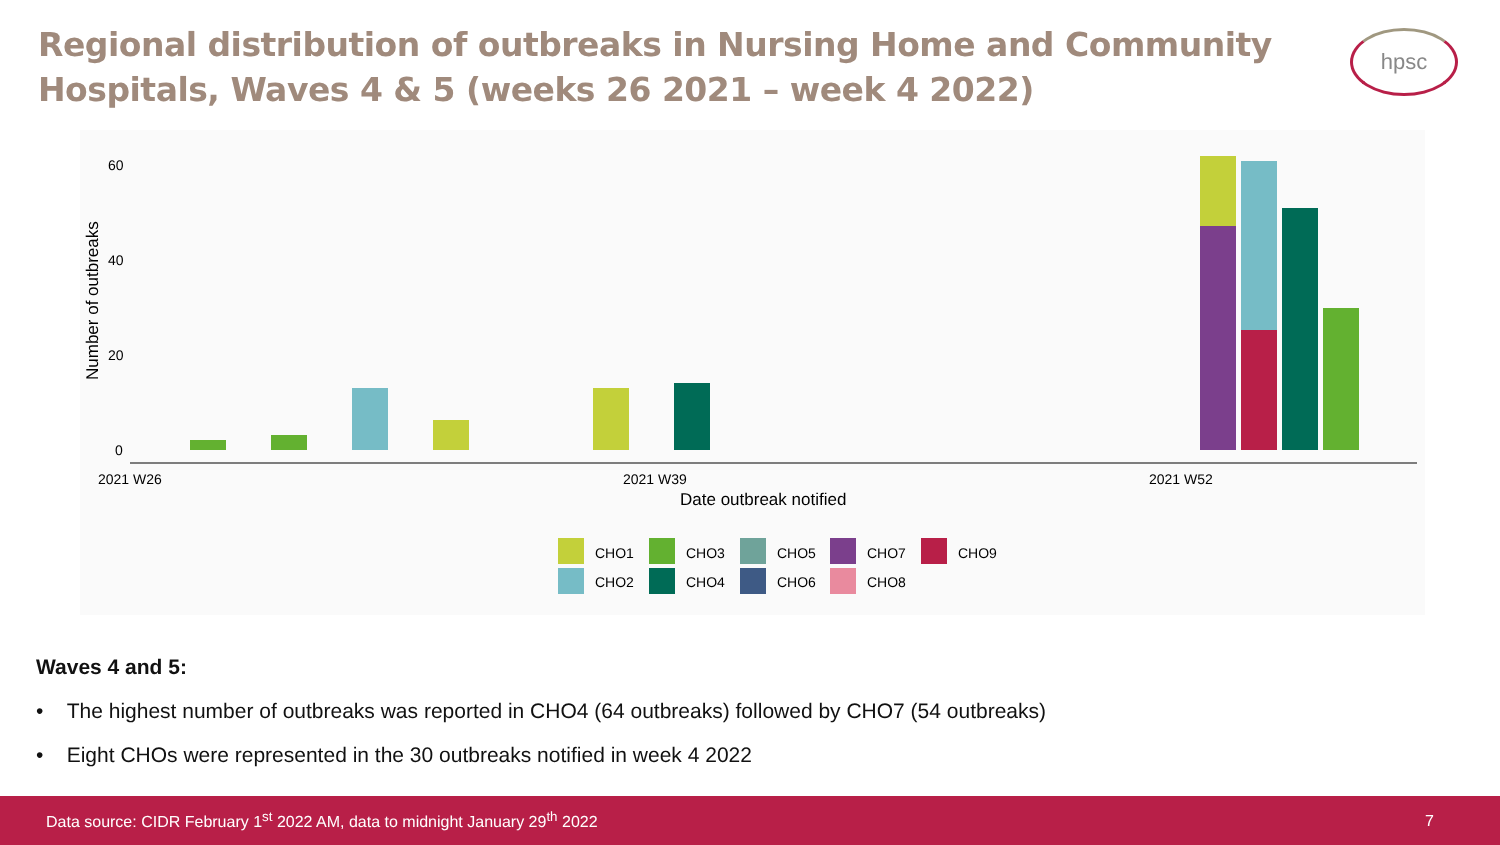Regional distribution of outbreaks in Nursing Home and Community Hospitals, Waves 4 & 5 (weeks 26 2021 – week 4 2022)
hpsc
Number of outbreaks
60
40
20
0
2021 W26
2021 W39
2021 W52
Date outbreak notified
CHO1
CHO3
CHO5
CHO7
CHO9
CHO2
CHO4
CHO6
CHO8
Waves 4 and 5:
• The highest number of outbreaks was reported in CHO4 (64 outbreaks) followed by CHO7 (54 outbreaks)
• Eight CHOs were represented in the 30 outbreaks notified in week 4 2022
Data source: CIDR February 1<sup>st</sup> 2022 AM, data to midnight January 29<sup>th</sup> 2022 7